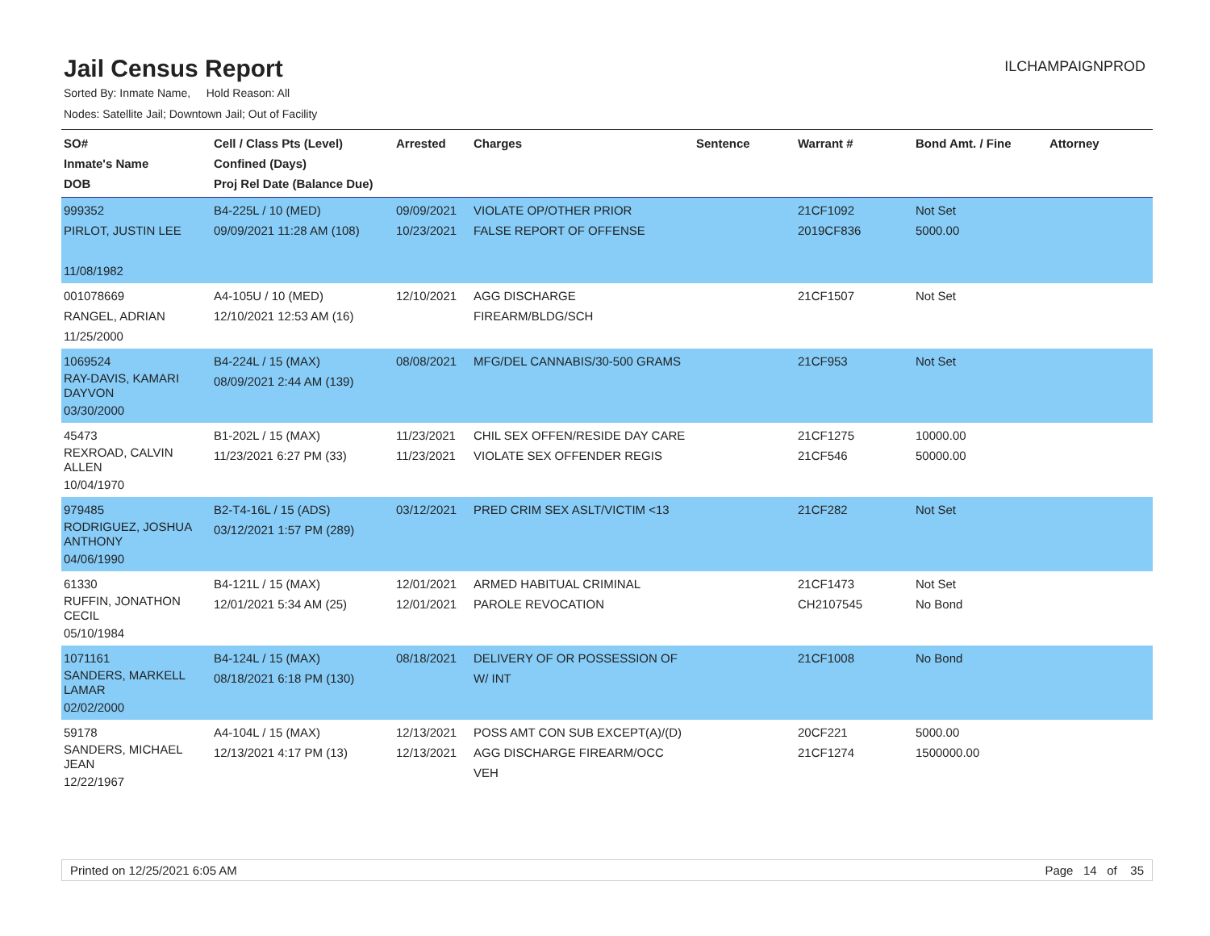Jail Census Report
ILCHAMPAIGNPROD
Sorted By: Inmate Name, Hold Reason: All
Nodes: Satellite Jail; Downtown Jail; Out of Facility
| SO# Inmate's Name DOB | Cell / Class Pts (Level) Confined (Days) Proj Rel Date (Balance Due) | Arrested | Charges | Sentence | Warrant # | Bond Amt. / Fine | Attorney |
| --- | --- | --- | --- | --- | --- | --- | --- |
| 999352 PIRLOT, JUSTIN LEE 11/08/1982 | B4-225L / 10 (MED) 09/09/2021 11:28 AM (108) | 09/09/2021 10/23/2021 | VIOLATE OP/OTHER PRIOR FALSE REPORT OF OFFENSE | | 21CF1092 2019CF836 | Not Set 5000.00 | |
| 001078669 RANGEL, ADRIAN 11/25/2000 | A4-105U / 10 (MED) 12/10/2021 12:53 AM (16) | 12/10/2021 | AGG DISCHARGE FIREARM/BLDG/SCH | | 21CF1507 | Not Set | |
| 1069524 RAY-DAVIS, KAMARI DAYVON 03/30/2000 | B4-224L / 15 (MAX) 08/09/2021 2:44 AM (139) | 08/08/2021 | MFG/DEL CANNABIS/30-500 GRAMS | | 21CF953 | Not Set | |
| 45473 REXROAD, CALVIN ALLEN 10/04/1970 | B1-202L / 15 (MAX) 11/23/2021 6:27 PM (33) | 11/23/2021 11/23/2021 | CHIL SEX OFFEN/RESIDE DAY CARE VIOLATE SEX OFFENDER REGIS | | 21CF1275 21CF546 | 10000.00 50000.00 | |
| 979485 RODRIGUEZ, JOSHUA ANTHONY 04/06/1990 | B2-T4-16L / 15 (ADS) 03/12/2021 1:57 PM (289) | 03/12/2021 | PRED CRIM SEX ASLT/VICTIM <13 | | 21CF282 | Not Set | |
| 61330 RUFFIN, JONATHON CECIL 05/10/1984 | B4-121L / 15 (MAX) 12/01/2021 5:34 AM (25) | 12/01/2021 12/01/2021 | ARMED HABITUAL CRIMINAL PAROLE REVOCATION | | 21CF1473 CH2107545 | Not Set No Bond | |
| 1071161 SANDERS, MARKELL LAMAR 02/02/2000 | B4-124L / 15 (MAX) 08/18/2021 6:18 PM (130) | 08/18/2021 | DELIVERY OF OR POSSESSION OF W/ INT | | 21CF1008 | No Bond | |
| 59178 SANDERS, MICHAEL JEAN 12/22/1967 | A4-104L / 15 (MAX) 12/13/2021 4:17 PM (13) | 12/13/2021 12/13/2021 | POSS AMT CON SUB EXCEPT(A)/(D) AGG DISCHARGE FIREARM/OCC VEH | | 20CF221 21CF1274 | 5000.00 1500000.00 | |
Printed on 12/25/2021 6:05 AM Page 14 of 35